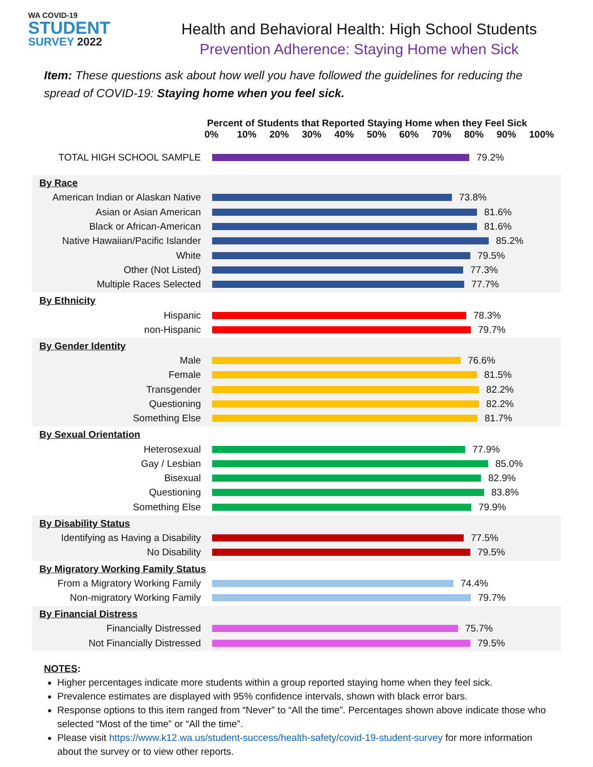WA COVID-19
STUDENT
SURVEY 2022
Health and Behavioral Health: High School Students
Prevention Adherence: Staying Home when Sick
Item: These questions ask about how well you have followed the guidelines for reducing the spread of COVID-19: Staying home when you feel sick.
Percent of Students that Reported Staying Home when they Feel Sick
0% 10% 20% 30% 40% 50% 60% 70% 80% 90% 100%
TOTAL HIGH SCHOOL SAMPLE 79.2%
By Race
American Indian or Alaskan Native
73.8%
Asian or Asian American 81.6%
Black or African-American 81.6%
Native Hawaiian/Pacific Islander
85.2%
White 79.5%
Other (Not Listed) 77.3%
Multiple Races Selected 77.7%
By Ethnicity
Hispanic 78.3%
non-Hispanic 79.7%
By Gender Identity
Male 76.6%
Female 81.5%
Transgender 82.2%
Questioning 82.2%
Something Else 81.7%
By Sexual Orientation
Heterosexual 77.9%
Gay / Lesbian 85.0%
Bisexual 82.9%
Questioning 83.8%
Something Else 79.9%
By Disability Status
Identifying as Having a Disability
77.5%
No Disability 79.5%
By Migratory Working Family Status
From a Migratory Working Family
74.4%
Non-migratory Working Family 79.7%
By Financial Distress
Financially Distressed 75.7%
Not Financially Distressed 79.5%
NOTES:
Higher percentages indicate more students within a group reported staying home when they feel sick.
Prevalence estimates are displayed with 95% confidence intervals, shown with black error bars.
Response options to this item ranged from “Never” to “All the time”. Percentages shown above indicate those who selected “Most of the time” or “All the time”.
Please visit https://www.k12.wa.us/student-success/health-safety/covid-19-student-survey for more information about the survey or to view other reports.